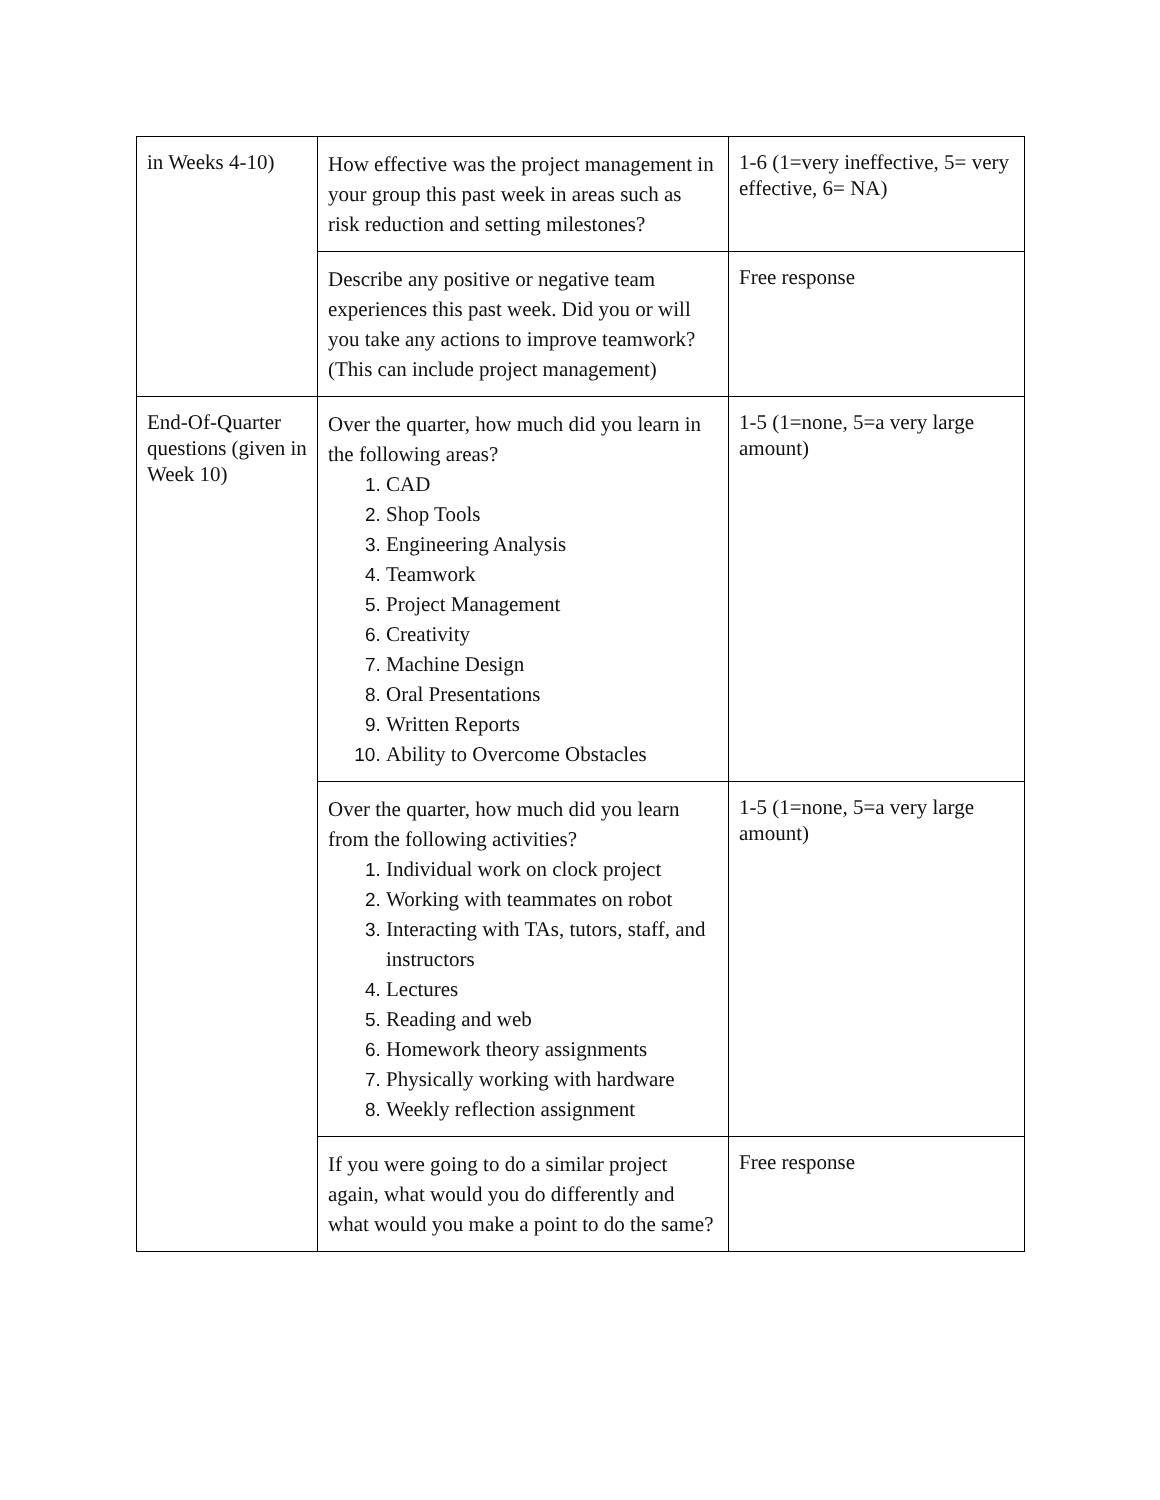| in Weeks 4-10) | How effective was the project management in your group this past week in areas such as risk reduction and setting milestones? | 1-6 (1=very ineffective, 5= very effective, 6= NA) |
| | Describe any positive or negative team experiences this past week. Did you or will you take any actions to improve teamwork? (This can include project management) | Free response |
| End-Of-Quarter questions (given in Week 10) | Over the quarter, how much did you learn in the following areas? CAD Shop Tools Engineering Analysis Teamwork Project Management Creativity Machine Design Oral Presentations Written Reports Ability to Overcome Obstacles | 1-5 (1=none, 5=a very large amount) |
| | Over the quarter, how much did you learn from the following activities? Individual work on clock project Working with teammates on robot Interacting with TAs, tutors, staff, and instructors Lectures Reading and web Homework theory assignments Physically working with hardware Weekly reflection assignment | 1-5 (1=none, 5=a very large amount) |
| | If you were going to do a similar project again, what would you do differently and what would you make a point to do the same? | Free response |